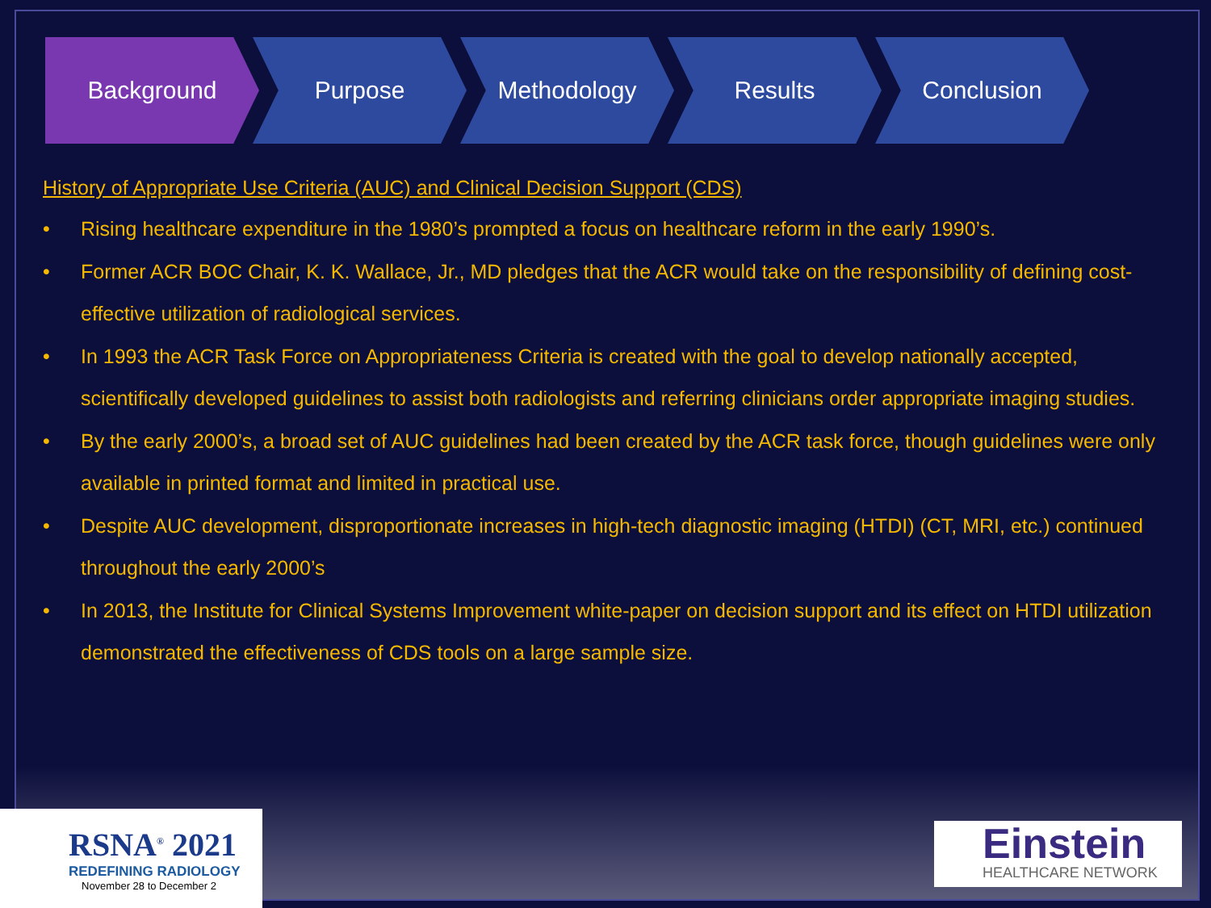Background Purpose Methodology Results Conclusion
History of Appropriate Use Criteria (AUC) and Clinical Decision Support (CDS)
• Rising healthcare expenditure in the 1980’s prompted a focus on healthcare reform in the early 1990’s.
• Former ACR BOC Chair, K. K. Wallace, Jr., MD pledges that the ACR would take on the responsibility of defining cost-effective utilization of radiological services.
• In 1993 the ACR Task Force on Appropriateness Criteria is created with the goal to develop nationally accepted, scientifically developed guidelines to assist both radiologists and referring clinicians order appropriate imaging studies.
• By the early 2000’s, a broad set of AUC guidelines had been created by the ACR task force, though guidelines were only available in printed format and limited in practical use.
• Despite AUC development, disproportionate increases in high-tech diagnostic imaging (HTDI) (CT, MRI, etc.) continued throughout the early 2000’s
• In 2013, the Institute for Clinical Systems Improvement white-paper on decision support and its effect on HTDI utilization demonstrated the effectiveness of CDS tools on a large sample size.
RSNA<sup>®</sup> 2021
REDEFINING RADIOLOGY
November 28 to December 2
Einstein
HEALTHCARE NETWORK